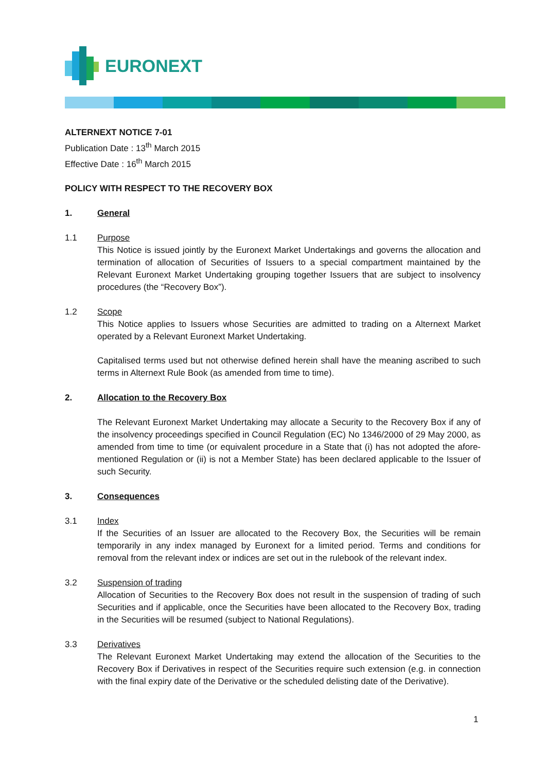EURONEXT
ALTERNEXT NOTICE 7-01
Publication Date : 13<sup>th</sup> March 2015
Effective Date : 16<sup>th</sup> March 2015
POLICY WITH RESPECT TO THE RECOVERY BOX
1. General
1.1 Purpose
This Notice is issued jointly by the Euronext Market Undertakings and governs the allocation and termination of allocation of Securities of Issuers to a special compartment maintained by the Relevant Euronext Market Undertaking grouping together Issuers that are subject to insolvency procedures (the “Recovery Box”).
1.2 Scope
This Notice applies to Issuers whose Securities are admitted to trading on a Alternext Market operated by a Relevant Euronext Market Undertaking.
Capitalised terms used but not otherwise defined herein shall have the meaning ascribed to such terms in Alternext Rule Book (as amended from time to time).
2. Allocation to the Recovery Box
The Relevant Euronext Market Undertaking may allocate a Security to the Recovery Box if any of the insolvency proceedings specified in Council Regulation (EC) No 1346/2000 of 29 May 2000, as amended from time to time (or equivalent procedure in a State that (i) has not adopted the afore-mentioned Regulation or (ii) is not a Member State) has been declared applicable to the Issuer of such Security.
3. Consequences
3.1 Index
If the Securities of an Issuer are allocated to the Recovery Box, the Securities will be remain temporarily in any index managed by Euronext for a limited period. Terms and conditions for removal from the relevant index or indices are set out in the rulebook of the relevant index.
3.2 Suspension of trading
Allocation of Securities to the Recovery Box does not result in the suspension of trading of such Securities and if applicable, once the Securities have been allocated to the Recovery Box, trading in the Securities will be resumed (subject to National Regulations).
3.3 Derivatives
The Relevant Euronext Market Undertaking may extend the allocation of the Securities to the Recovery Box if Derivatives in respect of the Securities require such extension (e.g. in connection with the final expiry date of the Derivative or the scheduled delisting date of the Derivative).
1